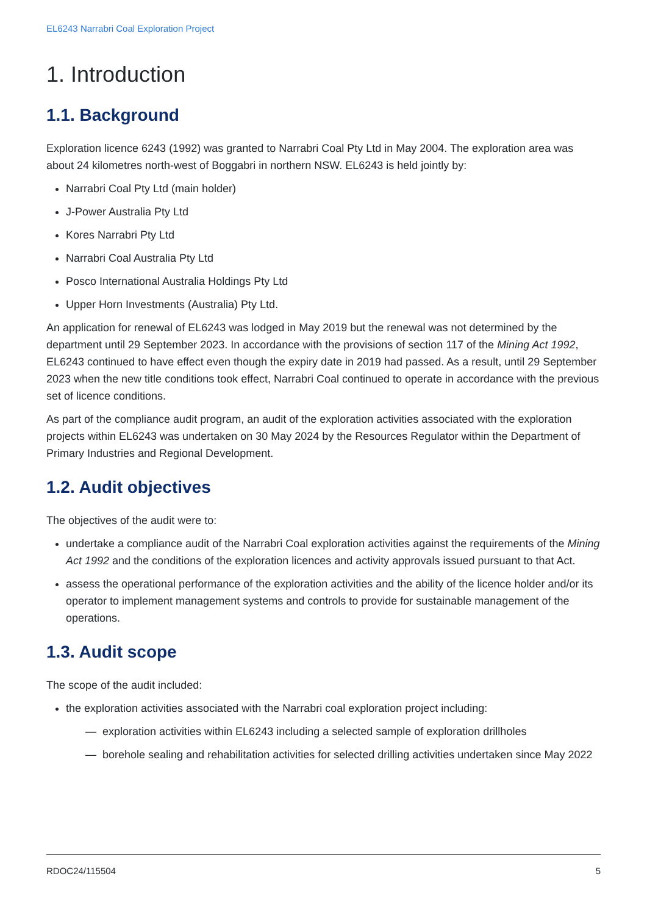EL6243 Narrabri Coal Exploration Project
1. Introduction
1.1. Background
Exploration licence 6243 (1992) was granted to Narrabri Coal Pty Ltd in May 2004. The exploration area was about 24 kilometres north-west of Boggabri in northern NSW. EL6243 is held jointly by:
Narrabri Coal Pty Ltd (main holder)
J-Power Australia Pty Ltd
Kores Narrabri Pty Ltd
Narrabri Coal Australia Pty Ltd
Posco International Australia Holdings Pty Ltd
Upper Horn Investments (Australia) Pty Ltd.
An application for renewal of EL6243 was lodged in May 2019 but the renewal was not determined by the department until 29 September 2023. In accordance with the provisions of section 117 of the Mining Act 1992, EL6243 continued to have effect even though the expiry date in 2019 had passed. As a result, until 29 September 2023 when the new title conditions took effect, Narrabri Coal continued to operate in accordance with the previous set of licence conditions.
As part of the compliance audit program, an audit of the exploration activities associated with the exploration projects within EL6243 was undertaken on 30 May 2024 by the Resources Regulator within the Department of Primary Industries and Regional Development.
1.2. Audit objectives
The objectives of the audit were to:
undertake a compliance audit of the Narrabri Coal exploration activities against the requirements of the Mining Act 1992 and the conditions of the exploration licences and activity approvals issued pursuant to that Act.
assess the operational performance of the exploration activities and the ability of the licence holder and/or its operator to implement management systems and controls to provide for sustainable management of the operations.
1.3. Audit scope
The scope of the audit included:
the exploration activities associated with the Narrabri coal exploration project including:
— exploration activities within EL6243 including a selected sample of exploration drillholes
— borehole sealing and rehabilitation activities for selected drilling activities undertaken since May 2022
RDOC24/115504 5